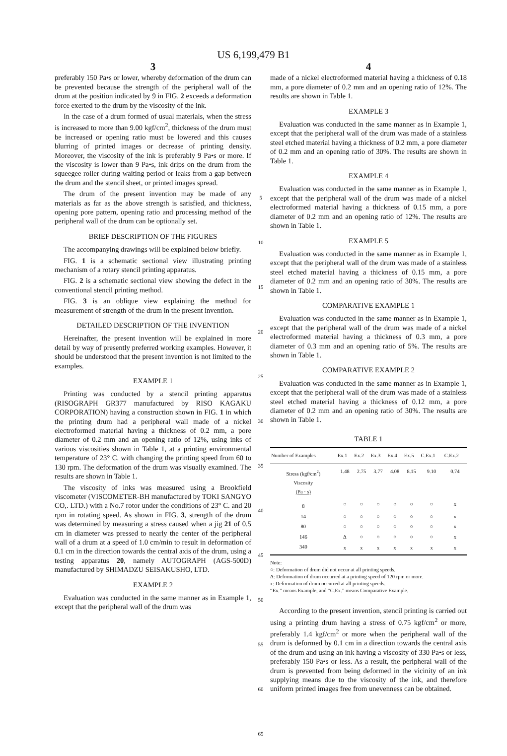US 6,199,479 B1
3
preferably 150 Pa•s or lower, whereby deformation of the drum can be prevented because the strength of the peripheral wall of the drum at the position indicated by 9 in FIG. 2 exceeds a deformation force exerted to the drum by the viscosity of the ink.
In the case of a drum formed of usual materials, when the stress is increased to more than 9.00 kgf/cm<sup>2</sup>, thickness of the drum must be increased or opening ratio must be lowered and this causes blurring of printed images or decrease of printing density. Moreover, the viscosity of the ink is preferably 9 Pa•s or more. If the viscosity is lower than 9 Pa•s, ink drips on the drum from the squeegee roller during waiting period or leaks from a gap between the drum and the stencil sheet, or printed images spread.
The drum of the present invention may be made of any materials as far as the above strength is satisfied, and thickness, opening pore pattern, opening ratio and processing method of the peripheral wall of the drum can be optionally set.
BRIEF DESCRIPTION OF THE FIGURES
The accompanying drawings will be explained below briefly.
FIG. 1 is a schematic sectional view illustrating printing mechanism of a rotary stencil printing apparatus.
FIG. 2 is a schematic sectional view showing the defect in the conventional stencil printing method.
FIG. 3 is an oblique view explaining the method for measurement of strength of the drum in the present invention.
DETAILED DESCRIPTION OF THE INVENTION
Hereinafter, the present invention will be explained in more detail by way of presently preferred working examples. However, it should be understood that the present invention is not limited to the examples.
EXAMPLE 1
Printing was conducted by a stencil printing apparatus (RISOGRAPH GR377 manufactured by RISO KAGAKU CORPORATION) having a construction shown in FIG. 1 in which the printing drum had a peripheral wall made of a nickel electroformed material having a thickness of 0.2 mm, a pore diameter of 0.2 mm and an opening ratio of 12%, using inks of various viscosities shown in Table 1, at a printing environmental temperature of 23° C. with changing the printing speed from 60 to 130 rpm. The deformation of the drum was visually examined. The results are shown in Table 1.
The viscosity of inks was measured using a Brookfield viscometer (VISCOMETER-BH manufactured by TOKI SANGYO CO,. LTD.) with a No.7 rotor under the conditions of 23° C. and 20 rpm in rotating speed. As shown in FIG. 3, strength of the drum was determined by measuring a stress caused when a jig 21 of 0.5 cm in diameter was pressed to nearly the center of the peripheral wall of a drum at a speed of 1.0 cm/min to result in deformation of 0.1 cm in the direction towards the central axis of the drum, using a testing apparatus 20, namely AUTOGRAPH (AGS-500D) manufactured by SHIMADZU SEISAKUSHO, LTD.
EXAMPLE 2
Evaluation was conducted in the same manner as in Example 1, except that the peripheral wall of the drum was
5
10
15
20
25
30
35
40
45
50
55
60
65
4
made of a nickel electroformed material having a thickness of 0.18 mm, a pore diameter of 0.2 mm and an opening ratio of 12%. The results are shown in Table 1.
EXAMPLE 3
Evaluation was conducted in the same manner as in Example 1, except that the peripheral wall of the drum was made of a stainless steel etched material having a thickness of 0.2 mm, a pore diameter of 0.2 mm and an opening ratio of 30%. The results are shown in Table 1.
EXAMPLE 4
Evaluation was conducted in the same manner as in Example 1, except that the peripheral wall of the drum was made of a nickel electroformed material having a thickness of 0.15 mm, a pore diameter of 0.2 mm and an opening ratio of 12%. The results are shown in Table 1.
EXAMPLE 5
Evaluation was conducted in the same manner as in Example 1, except that the peripheral wall of the drum was made of a stainless steel etched material having a thickness of 0.15 mm, a pore diameter of 0.2 mm and an opening ratio of 30%. The results are shown in Table 1.
COMPARATIVE EXAMPLE 1
Evaluation was conducted in the same manner as in Example 1, except that the peripheral wall of the drum was made of a nickel electroformed material having a thickness of 0.3 mm, a pore diameter of 0.3 mm and an opening ratio of 5%. The results are shown in Table 1.
COMPARATIVE EXAMPLE 2
Evaluation was conducted in the same manner as in Example 1, except that the peripheral wall of the drum was made of a stainless steel etched material having a thickness of 0.12 mm, a pore diameter of 0.2 mm and an opening ratio of 30%. The results are shown in Table 1.
TABLE 1
| Number of Examples | Ex.1 | Ex.2 | Ex.3 | Ex.4 | Ex.5 | C.Ex.1 | C.Ex.2 |
| --- | --- | --- | --- | --- | --- | --- | --- |
| Stress (kgf/cm<sup>2</sup>) Viscosity (Pa · s) | 1.48 | 2.75 | 3.77 | 4.08 | 8.15 | 9.10 | 0.74 |
| 8 | ○ | ○ | ○ | ○ | ○ | ○ | x |
| 14 | ○ | ○ | ○ | ○ | ○ | ○ | x |
| 80 | ○ | ○ | ○ | ○ | ○ | ○ | x |
| 146 | Δ | ○ | ○ | ○ | ○ | ○ | x |
| 340 | x | x | x | x | x | x | x |
Note:
○: Deformation of drum did not occur at all printing speeds.
Δ: Deformation of drum occurred at a printing speed of 120 rpm or more.
x: Deformation of drum occurred at all printing speeds.
“Ex.” means Example, and “C.Ex.” means Comparative Example.
According to the present invention, stencil printing is carried out using a printing drum having a stress of 0.75 kgf/cm<sup>2</sup> or more, preferably 1.4 kgf/cm<sup>2</sup> or more when the peripheral wall of the drum is deformed by 0.1 cm in a direction towards the central axis of the drum and using an ink having a viscosity of 330 Pa•s or less, preferably 150 Pa•s or less. As a result, the peripheral wall of the drum is prevented from being deformed in the vicinity of an ink supplying means due to the viscosity of the ink, and therefore uniform printed images free from unevenness can be obtained.